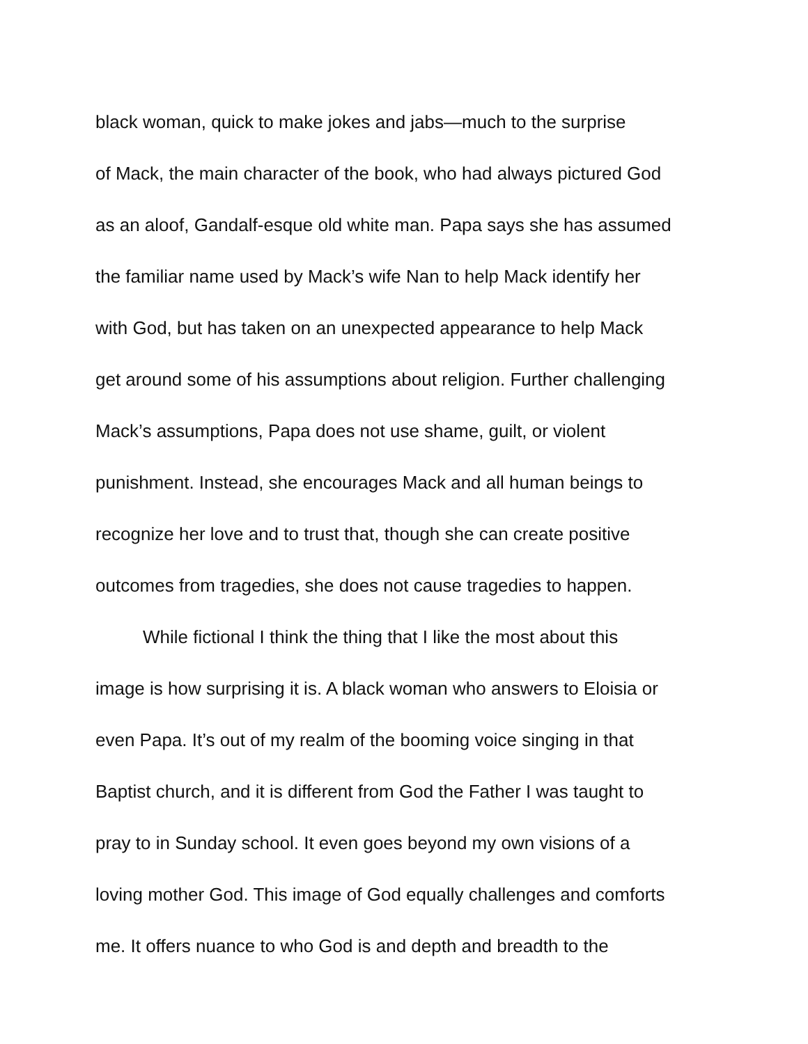black woman, quick to make jokes and jabs—much to the surprise
of Mack, the main character of the book, who had always pictured God
as an aloof, Gandalf-esque old white man. Papa says she has assumed
the familiar name used by Mack’s wife Nan to help Mack identify her
with God, but has taken on an unexpected appearance to help Mack
get around some of his assumptions about religion. Further challenging
Mack’s assumptions, Papa does not use shame, guilt, or violent
punishment. Instead, she encourages Mack and all human beings to
recognize her love and to trust that, though she can create positive
outcomes from tragedies, she does not cause tragedies to happen.
While fictional I think the thing that I like the most about this
image is how surprising it is. A black woman who answers to Eloisia or
even Papa. It’s out of my realm of the booming voice singing in that
Baptist church, and it is different from God the Father I was taught to
pray to in Sunday school. It even goes beyond my own visions of a
loving mother God. This image of God equally challenges and comforts
me. It offers nuance to who God is and depth and breadth to the